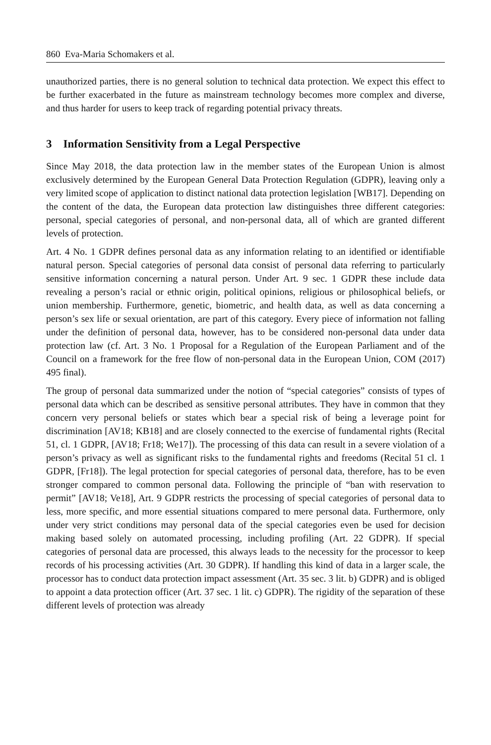860 Eva-Maria Schomakers et al.
unauthorized parties, there is no general solution to technical data protection. We expect this effect to be further exacerbated in the future as mainstream technology becomes more complex and diverse, and thus harder for users to keep track of regarding potential privacy threats.
3 Information Sensitivity from a Legal Perspective
Since May 2018, the data protection law in the member states of the European Union is almost exclusively determined by the European General Data Protection Regulation (GDPR), leaving only a very limited scope of application to distinct national data protection legislation [WB17]. Depending on the content of the data, the European data protection law distinguishes three different categories: personal, special categories of personal, and non-personal data, all of which are granted different levels of protection.
Art. 4 No. 1 GDPR defines personal data as any information relating to an identified or identifiable natural person. Special categories of personal data consist of personal data referring to particularly sensitive information concerning a natural person. Under Art. 9 sec. 1 GDPR these include data revealing a person’s racial or ethnic origin, political opinions, religious or philosophical beliefs, or union membership. Furthermore, genetic, biometric, and health data, as well as data concerning a person’s sex life or sexual orientation, are part of this category. Every piece of information not falling under the definition of personal data, however, has to be considered non-personal data under data protection law (cf. Art. 3 No. 1 Proposal for a Regulation of the European Parliament and of the Council on a framework for the free flow of non-personal data in the European Union, COM (2017) 495 final).
The group of personal data summarized under the notion of “special categories” consists of types of personal data which can be described as sensitive personal attributes. They have in common that they concern very personal beliefs or states which bear a special risk of being a leverage point for discrimination [AV18; KB18] and are closely connected to the exercise of fundamental rights (Recital 51, cl. 1 GDPR, [AV18; Fr18; We17]). The processing of this data can result in a severe violation of a person’s privacy as well as significant risks to the fundamental rights and freedoms (Recital 51 cl. 1 GDPR, [Fr18]). The legal protection for special categories of personal data, therefore, has to be even stronger compared to common personal data. Following the principle of “ban with reservation to permit” [AV18; Ve18], Art. 9 GDPR restricts the processing of special categories of personal data to less, more specific, and more essential situations compared to mere personal data. Furthermore, only under very strict conditions may personal data of the special categories even be used for decision making based solely on automated processing, including profiling (Art. 22 GDPR). If special categories of personal data are processed, this always leads to the necessity for the processor to keep records of his processing activities (Art. 30 GDPR). If handling this kind of data in a larger scale, the processor has to conduct data protection impact assessment (Art. 35 sec. 3 lit. b) GDPR) and is obliged to appoint a data protection officer (Art. 37 sec. 1 lit. c) GDPR). The rigidity of the separation of these different levels of protection was already